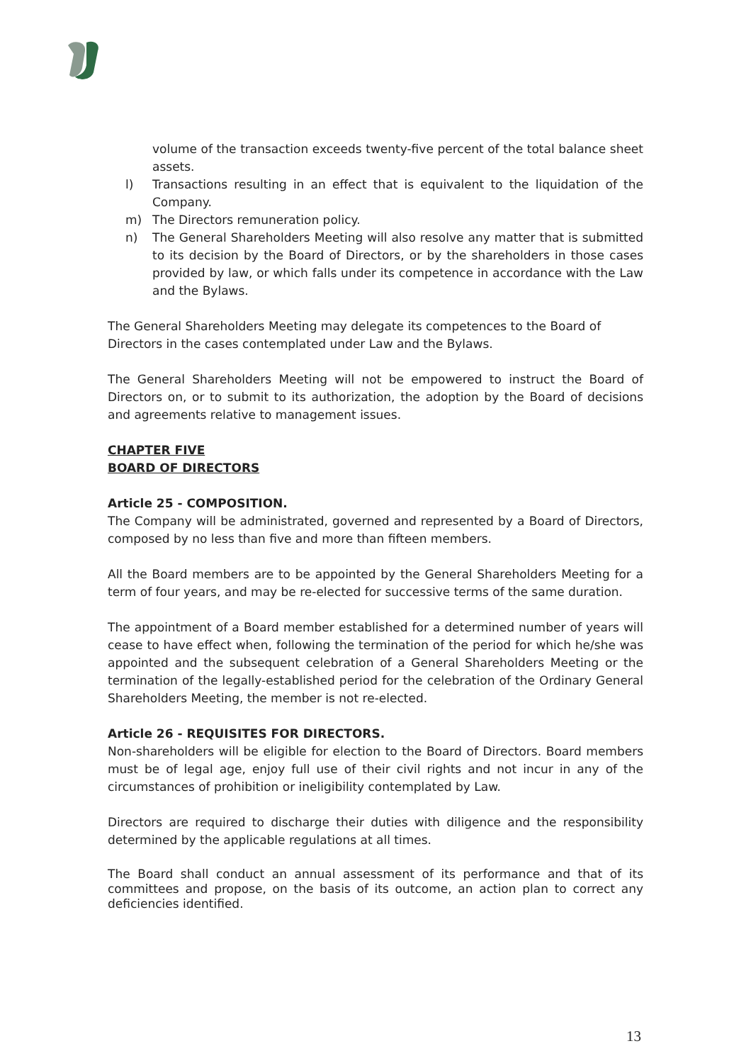volume of the transaction exceeds twenty-five percent of the total balance sheet assets.
l) Transactions resulting in an effect that is equivalent to the liquidation of the Company.
m) The Directors remuneration policy.
n) The General Shareholders Meeting will also resolve any matter that is submitted to its decision by the Board of Directors, or by the shareholders in those cases provided by law, or which falls under its competence in accordance with the Law and the Bylaws.
The General Shareholders Meeting may delegate its competences to the Board of Directors in the cases contemplated under Law and the Bylaws.
The General Shareholders Meeting will not be empowered to instruct the Board of Directors on, or to submit to its authorization, the adoption by the Board of decisions and agreements relative to management issues.
CHAPTER FIVE
BOARD OF DIRECTORS
Article 25 - COMPOSITION.
The Company will be administrated, governed and represented by a Board of Directors, composed by no less than five and more than fifteen members.
All the Board members are to be appointed by the General Shareholders Meeting for a term of four years, and may be re-elected for successive terms of the same duration.
The appointment of a Board member established for a determined number of years will cease to have effect when, following the termination of the period for which he/she was appointed and the subsequent celebration of a General Shareholders Meeting or the termination of the legally-established period for the celebration of the Ordinary General Shareholders Meeting, the member is not re-elected.
Article 26 - REQUISITES FOR DIRECTORS.
Non-shareholders will be eligible for election to the Board of Directors. Board members must be of legal age, enjoy full use of their civil rights and not incur in any of the circumstances of prohibition or ineligibility contemplated by Law.
Directors are required to discharge their duties with diligence and the responsibility determined by the applicable regulations at all times.
The Board shall conduct an annual assessment of its performance and that of its committees and propose, on the basis of its outcome, an action plan to correct any deficiencies identified.
13